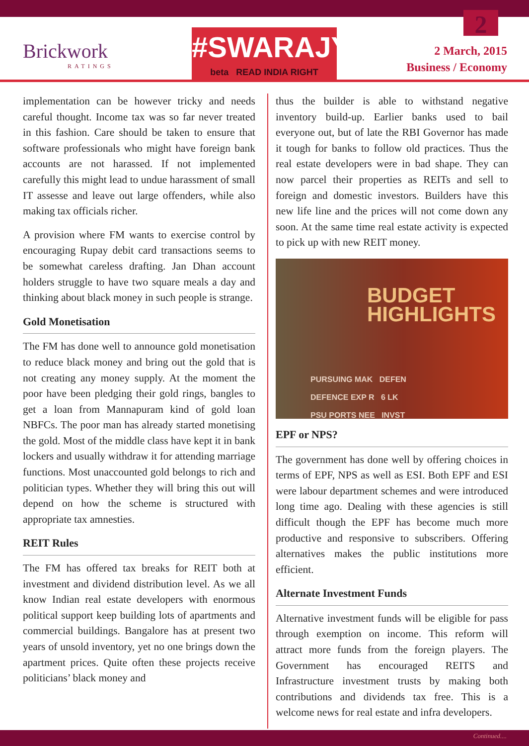Brickwork
RATINGS
#SWARAJYA
beta READ INDIA RIGHT
2
2 March, 2015
Business / Economy
implementation can be however tricky and needs careful thought. Income tax was so far never treated in this fashion. Care should be taken to ensure that software professionals who might have foreign bank accounts are not harassed. If not implemented carefully this might lead to undue harassment of small IT assesse and leave out large offenders, while also making tax officials richer.
A provision where FM wants to exercise control by encouraging Rupay debit card transactions seems to be somewhat careless drafting. Jan Dhan account holders struggle to have two square meals a day and thinking about black money in such people is strange.
Gold Monetisation
The FM has done well to announce gold monetisation to reduce black money and bring out the gold that is not creating any money supply. At the moment the poor have been pledging their gold rings, bangles to get a loan from Mannapuram kind of gold loan NBFCs. The poor man has already started monetising the gold. Most of the middle class have kept it in bank lockers and usually withdraw it for attending marriage functions. Most unaccounted gold belongs to rich and politician types. Whether they will bring this out will depend on how the scheme is structured with appropriate tax amnesties.
REIT Rules
The FM has offered tax breaks for REIT both at investment and dividend distribution level. As we all know Indian real estate developers with enormous political support keep building lots of apartments and commercial buildings. Bangalore has at present two years of unsold inventory, yet no one brings down the apartment prices. Quite often these projects receive politicians’ black money and
thus the builder is able to withstand negative inventory build-up. Earlier banks used to bail everyone out, but of late the RBI Governor has made it tough for banks to follow old practices. Thus the real estate developers were in bad shape. They can now parcel their properties as REITs and sell to foreign and domestic investors. Builders have this new life line and the prices will not come down any soon. At the same time real estate activity is expected to pick up with new REIT money.
BUDGET
HIGHLIGHTS
PURSUING MAK DEFEN
DEFENCE EXP R 6 LK
PSU PORTS NEE INVST
EPF or NPS?
The government has done well by offering choices in terms of EPF, NPS as well as ESI. Both EPF and ESI were labour department schemes and were introduced long time ago. Dealing with these agencies is still difficult though the EPF has become much more productive and responsive to subscribers. Offering alternatives makes the public institutions more efficient.
Alternate Investment Funds
Alternative investment funds will be eligible for pass through exemption on income. This reform will attract more funds from the foreign players. The Government has encouraged REITS and Infrastructure investment trusts by making both contributions and dividends tax free. This is a welcome news for real estate and infra developers.
Continued....